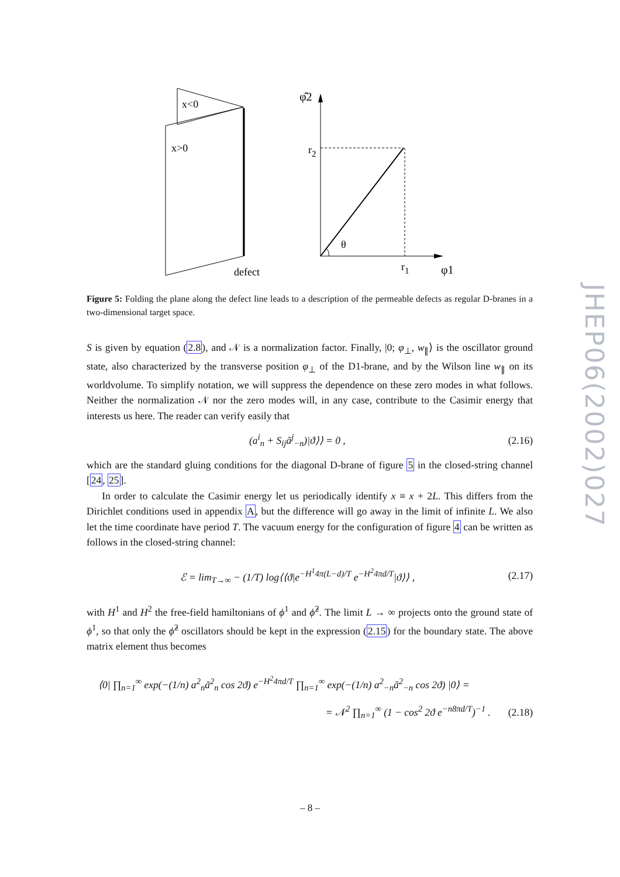x<0
x>0
defect
φ̂2
r2
θ
r1
φ1
Figure 5: Folding the plane along the defect line leads to a description of the permeable defects as regular D-branes in a two-dimensional target space.
S is given by equation (2.8), and 𝒩 is a normalization factor. Finally, |0; φ<sub>⊥</sub>, w<sub>∥</sub>⟩ is the oscillator ground state, also characterized by the transverse position φ<sub>⊥</sub> of the D1-brane, and by the Wilson line w<sub>∥</sub> on its worldvolume. To simplify notation, we will suppress the dependence on these zero modes in what follows. Neither the normalization 𝒩 nor the zero modes will, in any case, contribute to the Casimir energy that interests us here. The reader can verify easily that
(a<sup>i</sup><sub>n</sub> + S<sub>ij</sub>ã<sup>j</sup><sub>−n</sub>)|ϑ⟩⟩ = 0 , (2.16)
which are the standard gluing conditions for the diagonal D-brane of figure 5 in the closed-string channel [24, 25].
In order to calculate the Casimir energy let us periodically identify x ≡ x + 2L. This differs from the Dirichlet conditions used in appendix A, but the difference will go away in the limit of infinite L. We also let the time coordinate have period T. The vacuum energy for the configuration of figure 4 can be written as follows in the closed-string channel:
ℰ = lim<sub>T→∞</sub> − (1/T) log⟨⟨ϑ|e<sup>−H<sup>1</sup>4π(L−d)/T</sup> e<sup>−H<sup>2</sup>4πd/T</sup>|ϑ⟩⟩ , (2.17)
with H<sup>1</sup> and H<sup>2</sup> the free-field hamiltonians of ϕ<sup>1</sup> and ϕ̂<sup>2</sup>. The limit L → ∞ projects onto the ground state of ϕ<sup>1</sup>, so that only the ϕ̂<sup>2</sup> oscillators should be kept in the expression (2.15) for the boundary state. The above matrix element thus becomes
⟨0| ∏<sub>n=1</sub><sup>∞</sup> exp(−(1/n) a<sup>2</sup><sub>n</sub>ã<sup>2</sup><sub>n</sub> cos 2ϑ) e<sup>−H<sup>2</sup>4πd/T</sup> ∏<sub>n=1</sub><sup>∞</sup> exp(−(1/n) a<sup>2</sup><sub>−n</sub>ã<sup>2</sup><sub>−n</sub> cos 2ϑ) |0⟩ =
= 𝒩<sup>2</sup> ∏<sub>n=1</sub><sup>∞</sup> (1 − cos<sup>2</sup> 2ϑ e<sup>−n8πd/T</sup>)<sup>−1</sup> . (2.18)
JHEP06(2002)027
– 8 –